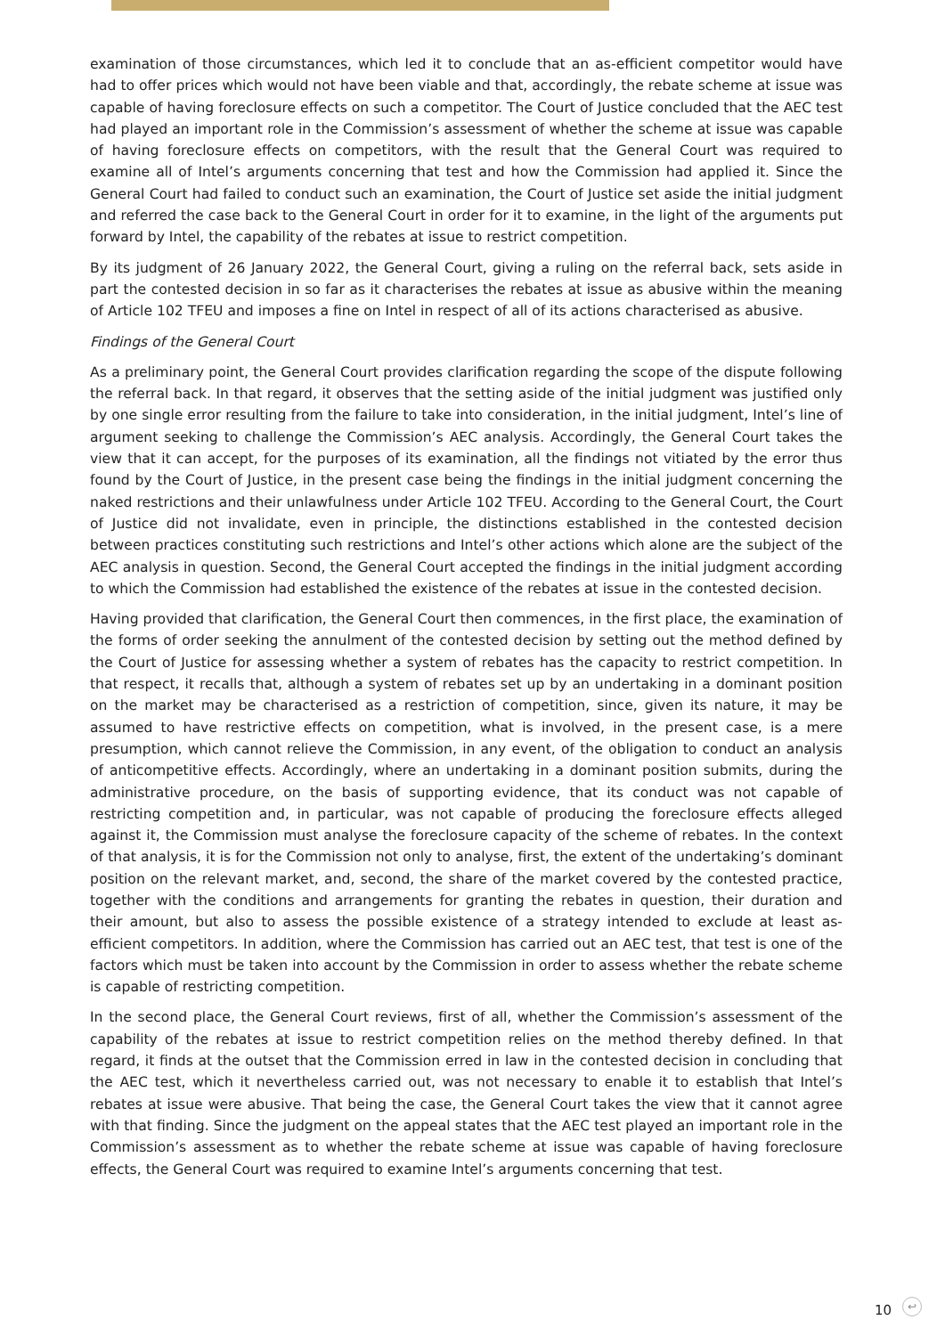examination of those circumstances, which led it to conclude that an as-efficient competitor would have had to offer prices which would not have been viable and that, accordingly, the rebate scheme at issue was capable of having foreclosure effects on such a competitor. The Court of Justice concluded that the AEC test had played an important role in the Commission’s assessment of whether the scheme at issue was capable of having foreclosure effects on competitors, with the result that the General Court was required to examine all of Intel’s arguments concerning that test and how the Commission had applied it. Since the General Court had failed to conduct such an examination, the Court of Justice set aside the initial judgment and referred the case back to the General Court in order for it to examine, in the light of the arguments put forward by Intel, the capability of the rebates at issue to restrict competition.
By its judgment of 26 January 2022, the General Court, giving a ruling on the referral back, sets aside in part the contested decision in so far as it characterises the rebates at issue as abusive within the meaning of Article 102 TFEU and imposes a fine on Intel in respect of all of its actions characterised as abusive.
Findings of the General Court
As a preliminary point, the General Court provides clarification regarding the scope of the dispute following the referral back. In that regard, it observes that the setting aside of the initial judgment was justified only by one single error resulting from the failure to take into consideration, in the initial judgment, Intel’s line of argument seeking to challenge the Commission’s AEC analysis. Accordingly, the General Court takes the view that it can accept, for the purposes of its examination, all the findings not vitiated by the error thus found by the Court of Justice, in the present case being the findings in the initial judgment concerning the naked restrictions and their unlawfulness under Article 102 TFEU. According to the General Court, the Court of Justice did not invalidate, even in principle, the distinctions established in the contested decision between practices constituting such restrictions and Intel’s other actions which alone are the subject of the AEC analysis in question. Second, the General Court accepted the findings in the initial judgment according to which the Commission had established the existence of the rebates at issue in the contested decision.
Having provided that clarification, the General Court then commences, in the first place, the examination of the forms of order seeking the annulment of the contested decision by setting out the method defined by the Court of Justice for assessing whether a system of rebates has the capacity to restrict competition. In that respect, it recalls that, although a system of rebates set up by an undertaking in a dominant position on the market may be characterised as a restriction of competition, since, given its nature, it may be assumed to have restrictive effects on competition, what is involved, in the present case, is a mere presumption, which cannot relieve the Commission, in any event, of the obligation to conduct an analysis of anticompetitive effects. Accordingly, where an undertaking in a dominant position submits, during the administrative procedure, on the basis of supporting evidence, that its conduct was not capable of restricting competition and, in particular, was not capable of producing the foreclosure effects alleged against it, the Commission must analyse the foreclosure capacity of the scheme of rebates. In the context of that analysis, it is for the Commission not only to analyse, first, the extent of the undertaking’s dominant position on the relevant market, and, second, the share of the market covered by the contested practice, together with the conditions and arrangements for granting the rebates in question, their duration and their amount, but also to assess the possible existence of a strategy intended to exclude at least as-efficient competitors. In addition, where the Commission has carried out an AEC test, that test is one of the factors which must be taken into account by the Commission in order to assess whether the rebate scheme is capable of restricting competition.
In the second place, the General Court reviews, first of all, whether the Commission’s assessment of the capability of the rebates at issue to restrict competition relies on the method thereby defined. In that regard, it finds at the outset that the Commission erred in law in the contested decision in concluding that the AEC test, which it nevertheless carried out, was not necessary to enable it to establish that Intel’s rebates at issue were abusive. That being the case, the General Court takes the view that it cannot agree with that finding. Since the judgment on the appeal states that the AEC test played an important role in the Commission’s assessment as to whether the rebate scheme at issue was capable of having foreclosure effects, the General Court was required to examine Intel’s arguments concerning that test.
10 ↩